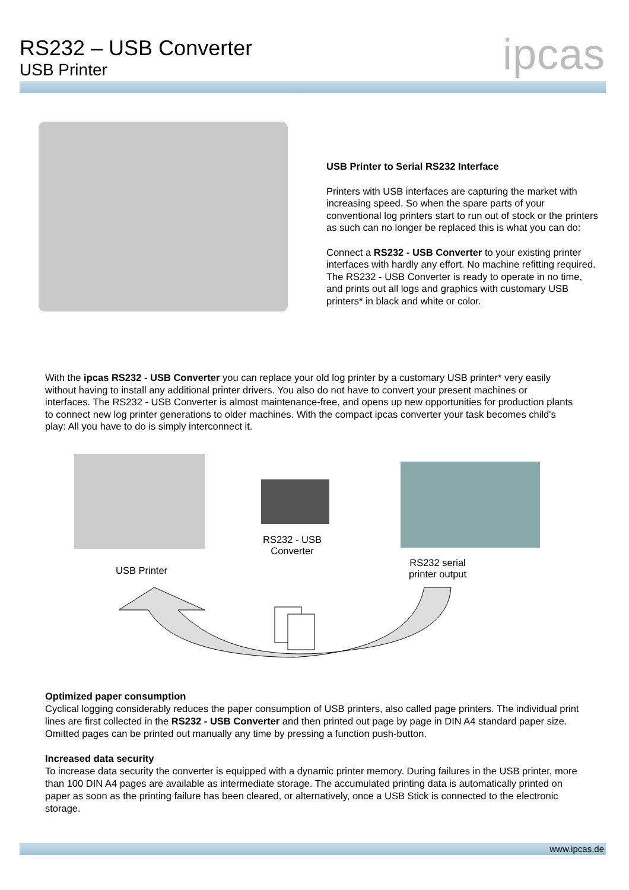RS232 – USB Converter
USB Printer
ipcas
USB Printer to Serial RS232 Interface
Printers with USB interfaces are capturing the market with increasing speed. So when the spare parts of your conventional log printers start to run out of stock or the printers as such can no longer be replaced this is what you can do:
Connect a RS232 - USB Converter to your existing printer interfaces with hardly any effort. No machine refitting required. The RS232 - USB Converter is ready to operate in no time, and prints out all logs and graphics with customary USB printers* in black and white or color.
With the ipcas RS232 - USB Converter you can replace your old log printer by a customary USB printer* very easily without having to install any additional printer drivers. You also do not have to convert your present machines or interfaces. The RS232 - USB Converter is almost maintenance-free, and opens up new opportunities for production plants to connect new log printer generations to older machines. With the compact ipcas converter your task becomes child's play: All you have to do is simply interconnect it.
USB Printer
RS232 - USB Converter
RS232 serial printer output
Optimized paper consumption
Cyclical logging considerably reduces the paper consumption of USB printers, also called page printers. The individual print lines are first collected in the RS232 - USB Converter and then printed out page by page in DIN A4 standard paper size. Omitted pages can be printed out manually any time by pressing a function push-button.
Increased data security
To increase data security the converter is equipped with a dynamic printer memory. During failures in the USB printer, more than 100 DIN A4 pages are available as intermediate storage. The accumulated printing data is automatically printed on paper as soon as the printing failure has been cleared, or alternatively, once a USB Stick is connected to the electronic storage.
www.ipcas.de